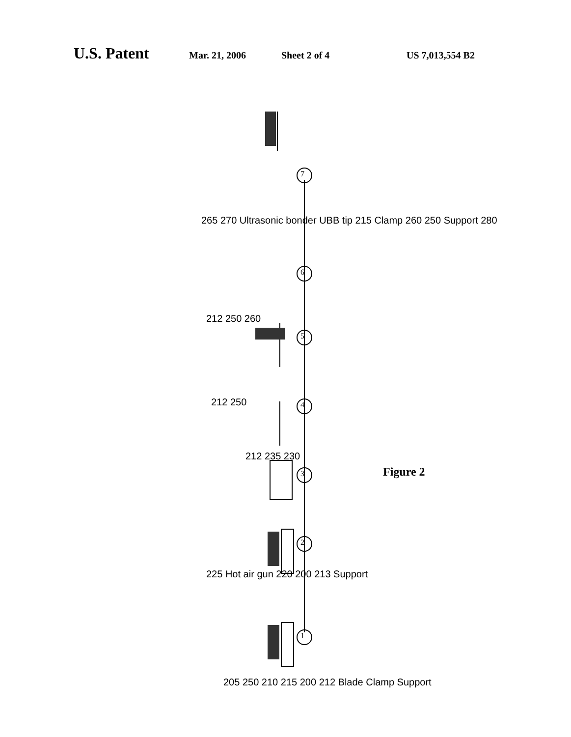U.S. Patent Mar. 21, 2006 Sheet 2 of 4 US 7,013,554 B2
1
2
3
4
5
6
7
205 250 210 215 200 212 Blade Clamp Support
225 Hot air gun 220 200 213 Support
212 235 230
212 250
212 250 260
265 270 Ultrasonic bonder UBB tip 215 Clamp 260 250 Support 280
Figure 2